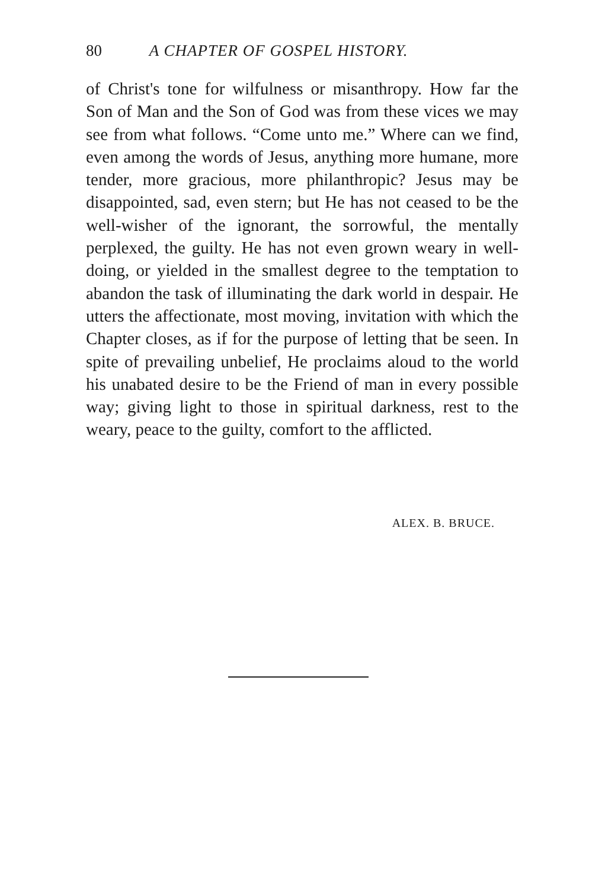80 A CHAPTER OF GOSPEL HISTORY.
of Christ's tone for wilfulness or misanthropy. How far the Son of Man and the Son of God was from these vices we may see from what follows. “Come unto me.” Where can we find, even among the words of Jesus, anything more humane, more tender, more gracious, more philanthropic? Jesus may be disappointed, sad, even stern; but He has not ceased to be the well-wisher of the ignorant, the sorrowful, the mentally perplexed, the guilty. He has not even grown weary in well-doing, or yielded in the smallest degree to the temptation to abandon the task of illuminating the dark world in despair. He utters the affectionate, most moving, invitation with which the Chapter closes, as if for the purpose of letting that be seen. In spite of prevailing unbelief, He proclaims aloud to the world his unabated desire to be the Friend of man in every possible way; giving light to those in spiritual darkness, rest to the weary, peace to the guilty, comfort to the afflicted.
ALEX. B. BRUCE.